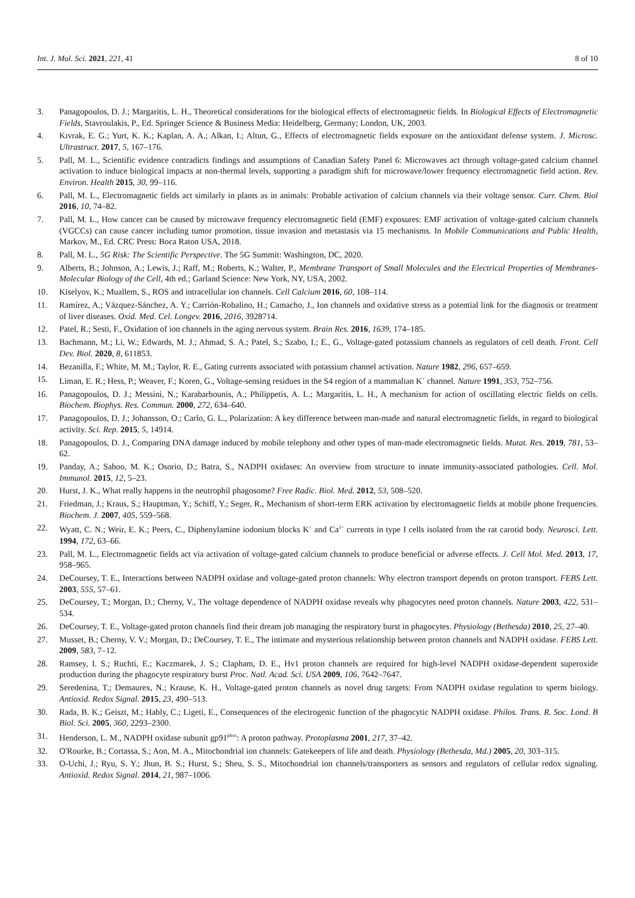Int. J. Mol. Sci. 2021, 221, 41 8 of 10
3. Panagopoulos, D. J.; Margaritis, L. H., Theoretical considerations for the biological effects of electromagnetic fields. In Biological Effects of Electromagnetic Fields, Stavroulakis, P., Ed. Springer Science & Business Media: Heidelberg, Germany; London, UK, 2003.
4. Kıvrak, E. G.; Yurt, K. K.; Kaplan, A. A.; Alkan, I.; Altun, G., Effects of electromagnetic fields exposure on the antioxidant defense system. J. Microsc. Ultrastruct. 2017, 5, 167–176.
5. Pall, M. L., Scientific evidence contradicts findings and assumptions of Canadian Safety Panel 6: Microwaves act through voltage-gated calcium channel activation to induce biological impacts at non-thermal levels, supporting a paradigm shift for microwave/lower frequency electromagnetic field action. Rev. Environ. Health 2015, 30, 99–116.
6. Pall, M. L., Electromagnetic fields act similarly in plants as in animals: Probable activation of calcium channels via their voltage sensor. Curr. Chem. Biol 2016, 10, 74–82.
7. Pall, M. L., How cancer can be caused by microwave frequency electromagnetic field (EMF) exposures: EMF activation of voltage-gated calcium channels (VGCCs) can cause cancer including tumor promotion, tissue invasion and metastasis via 15 mechanisms. In Mobile Communications and Public Health, Markov, M., Ed. CRC Press: Boca Raton USA, 2018.
8. Pall, M. L., 5G Risk: The Scientific Perspective. The 5G Summit: Washington, DC, 2020.
9. Alberts, B.; Johnson, A.; Lewis, J.; Raff, M.; Roberts, K.; Walter, P., Membrane Transport of Small Molecules and the Electrical Properties of Membranes-Molecular Biology of the Cell, 4th ed.; Garland Science: New York, NY, USA, 2002.
10. Kiselyov, K.; Muallem, S., ROS and intracellular ion channels. Cell Calcium 2016, 60, 108–114.
11. Ramírez, A.; Vázquez-Sánchez, A. Y.; Carrión-Robalino, H.; Camacho, J., Ion channels and oxidative stress as a potential link for the diagnosis or treatment of liver diseases. Oxid. Med. Cel. Longev. 2016, 2016, 3928714.
12. Patel, R.; Sesti, F., Oxidation of ion channels in the aging nervous system. Brain Res. 2016, 1639, 174–185.
13. Bachmann, M.; Li, W.; Edwards, M. J.; Ahmad, S. A.; Patel, S.; Szabo, I.; E., G., Voltage-gated potassium channels as regulators of cell death. Front. Cell Dev. Biol. 2020, 8, 611853.
14. Bezanilla, F.; White, M. M.; Taylor, R. E., Gating currents associated with potassium channel activation. Nature 1982, 296, 657–659.
15. Liman, E. R.; Hess, P.; Weaver, F.; Koren, G., Voltage-sensing residues in the S4 region of a mammalian K<sup>+</sup> channel. Nature 1991, 353, 752–756.
16. Panagopoulos, D. J.; Messini, N.; Karabarbounis, A.; Philippetis, A. L.; Margaritis, L. H., A mechanism for action of oscillating electric fields on cells. Biochem. Biophys. Res. Commun. 2000, 272, 634–640.
17. Panagopoulos, D. J.; Johansson, O.; Carlo, G. L., Polarization: A key difference between man-made and natural electromagnetic fields, in regard to biological activity. Sci. Rep. 2015, 5, 14914.
18. Panagopoulos, D. J., Comparing DNA damage induced by mobile telephony and other types of man-made electromagnetic fields. Mutat. Res. 2019, 781, 53–62.
19. Panday, A.; Sahoo, M. K.; Osorio, D.; Batra, S., NADPH oxidases: An overview from structure to innate immunity-associated pathologies. Cell. Mol. Immunol. 2015, 12, 5–23.
20. Hurst, J. K., What really happens in the neutrophil phagosome? Free Radic. Biol. Med. 2012, 53, 508–520.
21. Friedman, J.; Kraus, S.; Hauptman, Y.; Schiff, Y.; Seger, R., Mechanism of short-term ERK activation by electromagnetic fields at mobile phone frequencies. Biochem. J. 2007, 405, 559–568.
22. Wyatt, C. N.; Weir, E. K.; Peers, C., Diphenylamine iodonium blocks K<sup>+</sup> and Ca<sup>2+</sup> currents in type I cells isolated from the rat carotid body. Neurosci. Lett. 1994, 172, 63–66.
23. Pall, M. L., Electromagnetic fields act via activation of voltage-gated calcium channels to produce beneficial or adverse effects. J. Cell Mol. Med. 2013, 17, 958–965.
24. DeCoursey, T. E., Interactions between NADPH oxidase and voltage-gated proton channels: Why electron transport depends on proton transport. FEBS Lett. 2003, 555, 57–61.
25. DeCoursey, T.; Morgan, D.; Cherny, V., The voltage dependence of NADPH oxidase reveals why phagocytes need proton channels. Nature 2003, 422, 531–534.
26. DeCoursey, T. E., Voltage-gated proton channels find their dream job managing the respiratory burst in phagocytes. Physiology (Bethesda) 2010, 25, 27–40.
27. Musset, B.; Cherny, V. V.; Morgan, D.; DeCoursey, T. E., The intimate and mysterious relationship between proton channels and NADPH oxidase. FEBS Lett. 2009, 583, 7–12.
28. Ramsey, I. S.; Ruchti, E.; Kaczmarek, J. S.; Clapham, D. E., Hv1 proton channels are required for high-level NADPH oxidase-dependent superoxide production during the phagocyte respiratory burst Proc. Natl. Acad. Sci. USA 2009, 106, 7642–7647.
29. Seredenina, T.; Demaurex, N.; Krause, K. H., Voltage-gated proton channels as novel drug targets: From NADPH oxidase regulation to sperm biology. Antioxid. Redox Signal. 2015, 23, 490–513.
30. Rada, B. K.; Geiszt, M.; Hably, C.; Ligeti, E., Consequences of the electrogenic function of the phagocytic NADPH oxidase. Philos. Trans. R. Soc. Lond. B Biol. Sci. 2005, 360, 2293–2300.
31. Henderson, L. M., NADPH oxidase subunit gp91<sup>phox</sup>: A proton pathway. Protoplasma 2001, 217, 37–42.
32. O'Rourke, B.; Cortassa, S.; Aon, M. A., Mitochondrial ion channels: Gatekeepers of life and death. Physiology (Bethesda, Md.) 2005, 20, 303–315.
33. O-Uchi, J.; Ryu, S. Y.; Jhun, B. S.; Hurst, S.; Sheu, S. S., Mitochondrial ion channels/transporters as sensors and regulators of cellular redox signaling. Antioxid. Redox Signal. 2014, 21, 987–1006.